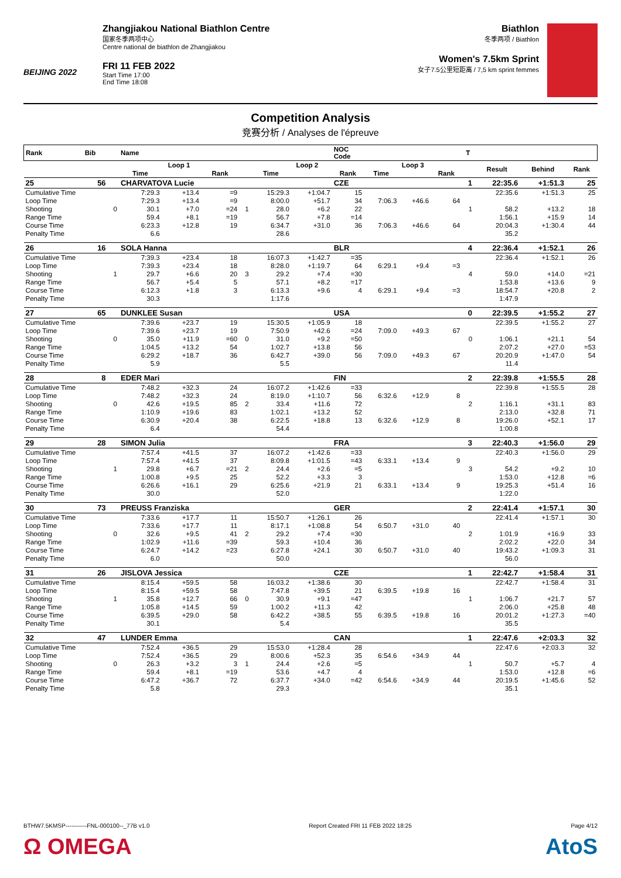BEIJING 2022
Zhangjiakou National Biathlon Centre
国家冬季两项中心
Centre national de biathlon de Zhangjiakou
FRI 11 FEB 2022
Start Time 17:00
End Time 18:08
Biathlon
冬季两项 / Biathlon
Women's 7.5km Sprint
女子7.5公里短距离 / 7,5 km sprint femmes
Competition Analysis
竞赛分析 / Analyses de l'épreuve
| Rank | Bib | | Name | | | | | | NOC Code | | | | T | | | |
| --- | --- | --- | --- | --- | --- | --- | --- | --- | --- | --- | --- | --- | --- | --- | --- | --- |
| | | | Loop 1 | | | | Loop 2 | | | Loop 3 | | | | Result | Behind | Rank |
| | | | Time | | Rank | | Time | | Rank | Time | | Rank | | | | |
| 25 | 56 | | CHARVATOVA Lucie | | | | | | CZE | | | | 1 | 22:35.6 | +1:51.3 | 25 |
| Cumulative Time | | | 7:29.3 | +13.4 | =9 | | 15:29.3 | +1:04.7 | 15 | | | | | 22:35.6 | +1:51.3 | 25 |
| Loop Time | | | 7:29.3 | +13.4 | =9 | | 8:00.0 | +51.7 | 34 | 7:06.3 | +46.6 | 64 | | | | |
| Shooting | | 0 | 30.1 | +7.0 | =24 | 1 | 28.0 | +6.2 | 22 | | | | 1 | 58.2 | +13.2 | 18 |
| Range Time | | | 59.4 | +8.1 | =19 | | 56.7 | +7.8 | =14 | | | | | 1:56.1 | +15.9 | 14 |
| Course Time | | | 6:23.3 | +12.8 | 19 | | 6:34.7 | +31.0 | 36 | 7:06.3 | +46.6 | 64 | | 20:04.3 | +1:30.4 | 44 |
| Penalty Time | | | 6.6 | | | | 28.6 | | | | | | | 35.2 | | |
| 26 | 16 | | SOLA Hanna | | | | | | BLR | | | | 4 | 22:36.4 | +1:52.1 | 26 |
| Cumulative Time | | | 7:39.3 | +23.4 | 18 | | 16:07.3 | +1:42.7 | =35 | | | | | 22:36.4 | +1:52.1 | 26 |
| Loop Time | | | 7:39.3 | +23.4 | 18 | | 8:28.0 | +1:19.7 | 64 | 6:29.1 | +9.4 | =3 | | | | |
| Shooting | | 1 | 29.7 | +6.6 | 20 | 3 | 29.2 | +7.4 | =30 | | | | 4 | 59.0 | +14.0 | =21 |
| Range Time | | | 56.7 | +5.4 | 5 | | 57.1 | +8.2 | =17 | | | | | 1:53.8 | +13.6 | 9 |
| Course Time | | | 6:12.3 | +1.8 | 3 | | 6:13.3 | +9.6 | 4 | 6:29.1 | +9.4 | =3 | | 18:54.7 | +20.8 | 2 |
| Penalty Time | | | 30.3 | | | | 1:17.6 | | | | | | | 1:47.9 | | |
| 27 | 65 | | DUNKLEE Susan | | | | | | USA | | | | 0 | 22:39.5 | +1:55.2 | 27 |
| Cumulative Time | | | 7:39.6 | +23.7 | 19 | | 15:30.5 | +1:05.9 | 18 | | | | | 22:39.5 | +1:55.2 | 27 |
| Loop Time | | | 7:39.6 | +23.7 | 19 | | 7:50.9 | +42.6 | =24 | 7:09.0 | +49.3 | 67 | | | | |
| Shooting | | 0 | 35.0 | +11.9 | =60 | 0 | 31.0 | +9.2 | =50 | | | | 0 | 1:06.1 | +21.1 | 54 |
| Range Time | | | 1:04.5 | +13.2 | 54 | | 1:02.7 | +13.8 | 56 | | | | | 2:07.2 | +27.0 | =53 |
| Course Time | | | 6:29.2 | +18.7 | 36 | | 6:42.7 | +39.0 | 56 | 7:09.0 | +49.3 | 67 | | 20:20.9 | +1:47.0 | 54 |
| Penalty Time | | | 5.9 | | | | 5.5 | | | | | | | 11.4 | | |
| 28 | 8 | | EDER Mari | | | | | | FIN | | | | 2 | 22:39.8 | +1:55.5 | 28 |
| Cumulative Time | | | 7:48.2 | +32.3 | 24 | | 16:07.2 | +1:42.6 | =33 | | | | | 22:39.8 | +1:55.5 | 28 |
| Loop Time | | | 7:48.2 | +32.3 | 24 | | 8:19.0 | +1:10.7 | 56 | 6:32.6 | +12.9 | 8 | | | | |
| Shooting | | 0 | 42.6 | +19.5 | 85 | 2 | 33.4 | +11.6 | 72 | | | | 2 | 1:16.1 | +31.1 | 83 |
| Range Time | | | 1:10.9 | +19.6 | 83 | | 1:02.1 | +13.2 | 52 | | | | | 2:13.0 | +32.8 | 71 |
| Course Time | | | 6:30.9 | +20.4 | 38 | | 6:22.5 | +18.8 | 13 | 6:32.6 | +12.9 | 8 | | 19:26.0 | +52.1 | 17 |
| Penalty Time | | | 6.4 | | | | 54.4 | | | | | | | 1:00.8 | | |
| 29 | 28 | | SIMON Julia | | | | | | FRA | | | | 3 | 22:40.3 | +1:56.0 | 29 |
| Cumulative Time | | | 7:57.4 | +41.5 | 37 | | 16:07.2 | +1:42.6 | =33 | | | | | 22:40.3 | +1:56.0 | 29 |
| Loop Time | | | 7:57.4 | +41.5 | 37 | | 8:09.8 | +1:01.5 | =43 | 6:33.1 | +13.4 | 9 | | | | |
| Shooting | | 1 | 29.8 | +6.7 | =21 | 2 | 24.4 | +2.6 | =5 | | | | 3 | 54.2 | +9.2 | 10 |
| Range Time | | | 1:00.8 | +9.5 | 25 | | 52.2 | +3.3 | 3 | | | | | 1:53.0 | +12.8 | =6 |
| Course Time | | | 6:26.6 | +16.1 | 29 | | 6:25.6 | +21.9 | 21 | 6:33.1 | +13.4 | 9 | | 19:25.3 | +51.4 | 16 |
| Penalty Time | | | 30.0 | | | | 52.0 | | | | | | | 1:22.0 | | |
| 30 | 73 | | PREUSS Franziska | | | | | | GER | | | | 2 | 22:41.4 | +1:57.1 | 30 |
| Cumulative Time | | | 7:33.6 | +17.7 | 11 | | 15:50.7 | +1:26.1 | 26 | | | | | 22:41.4 | +1:57.1 | 30 |
| Loop Time | | | 7:33.6 | +17.7 | 11 | | 8:17.1 | +1:08.8 | 54 | 6:50.7 | +31.0 | 40 | | | | |
| Shooting | | 0 | 32.6 | +9.5 | 41 | 2 | 29.2 | +7.4 | =30 | | | | 2 | 1:01.9 | +16.9 | 33 |
| Range Time | | | 1:02.9 | +11.6 | =39 | | 59.3 | +10.4 | 36 | | | | | 2:02.2 | +22.0 | 34 |
| Course Time | | | 6:24.7 | +14.2 | =23 | | 6:27.8 | +24.1 | 30 | 6:50.7 | +31.0 | 40 | | 19:43.2 | +1:09.3 | 31 |
| Penalty Time | | | 6.0 | | | | 50.0 | | | | | | | 56.0 | | |
| 31 | 26 | | JISLOVA Jessica | | | | | | CZE | | | | 1 | 22:42.7 | +1:58.4 | 31 |
| Cumulative Time | | | 8:15.4 | +59.5 | 58 | | 16:03.2 | +1:38.6 | 30 | | | | | 22:42.7 | +1:58.4 | 31 |
| Loop Time | | | 8:15.4 | +59.5 | 58 | | 7:47.8 | +39.5 | 21 | 6:39.5 | +19.8 | 16 | | | | |
| Shooting | | 1 | 35.8 | +12.7 | 66 | 0 | 30.9 | +9.1 | =47 | | | | 1 | 1:06.7 | +21.7 | 57 |
| Range Time | | | 1:05.8 | +14.5 | 59 | | 1:00.2 | +11.3 | 42 | | | | | 2:06.0 | +25.8 | 48 |
| Course Time | | | 6:39.5 | +29.0 | 58 | | 6:42.2 | +38.5 | 55 | 6:39.5 | +19.8 | 16 | | 20:01.2 | +1:27.3 | =40 |
| Penalty Time | | | 30.1 | | | | 5.4 | | | | | | | 35.5 | | |
| 32 | 47 | | LUNDER Emma | | | | | | CAN | | | | 1 | 22:47.6 | +2:03.3 | 32 |
| Cumulative Time | | | 7:52.4 | +36.5 | 29 | | 15:53.0 | +1:28.4 | 28 | | | | | 22:47.6 | +2:03.3 | 32 |
| Loop Time | | | 7:52.4 | +36.5 | 29 | | 8:00.6 | +52.3 | 35 | 6:54.6 | +34.9 | 44 | | | | |
| Shooting | | 0 | 26.3 | +3.2 | 3 | 1 | 24.4 | +2.6 | =5 | | | | 1 | 50.7 | +5.7 | 4 |
| Range Time | | | 59.4 | +8.1 | =19 | | 53.6 | +4.7 | 4 | | | | | 1:53.0 | +12.8 | =6 |
| Course Time | | | 6:47.2 | +36.7 | 72 | | 6:37.7 | +34.0 | =42 | 6:54.6 | +34.9 | 44 | | 20:19.5 | +1:45.6 | 52 |
| Penalty Time | | | 5.8 | | | | 29.3 | | | | | | | 35.1 | | |
BTHW7.5KMSP-----------FNL-000100--_77B v1.0 Report Created FRI 11 FEB 2022 18:25 Page 4/12
Ω OMEGA AtoS